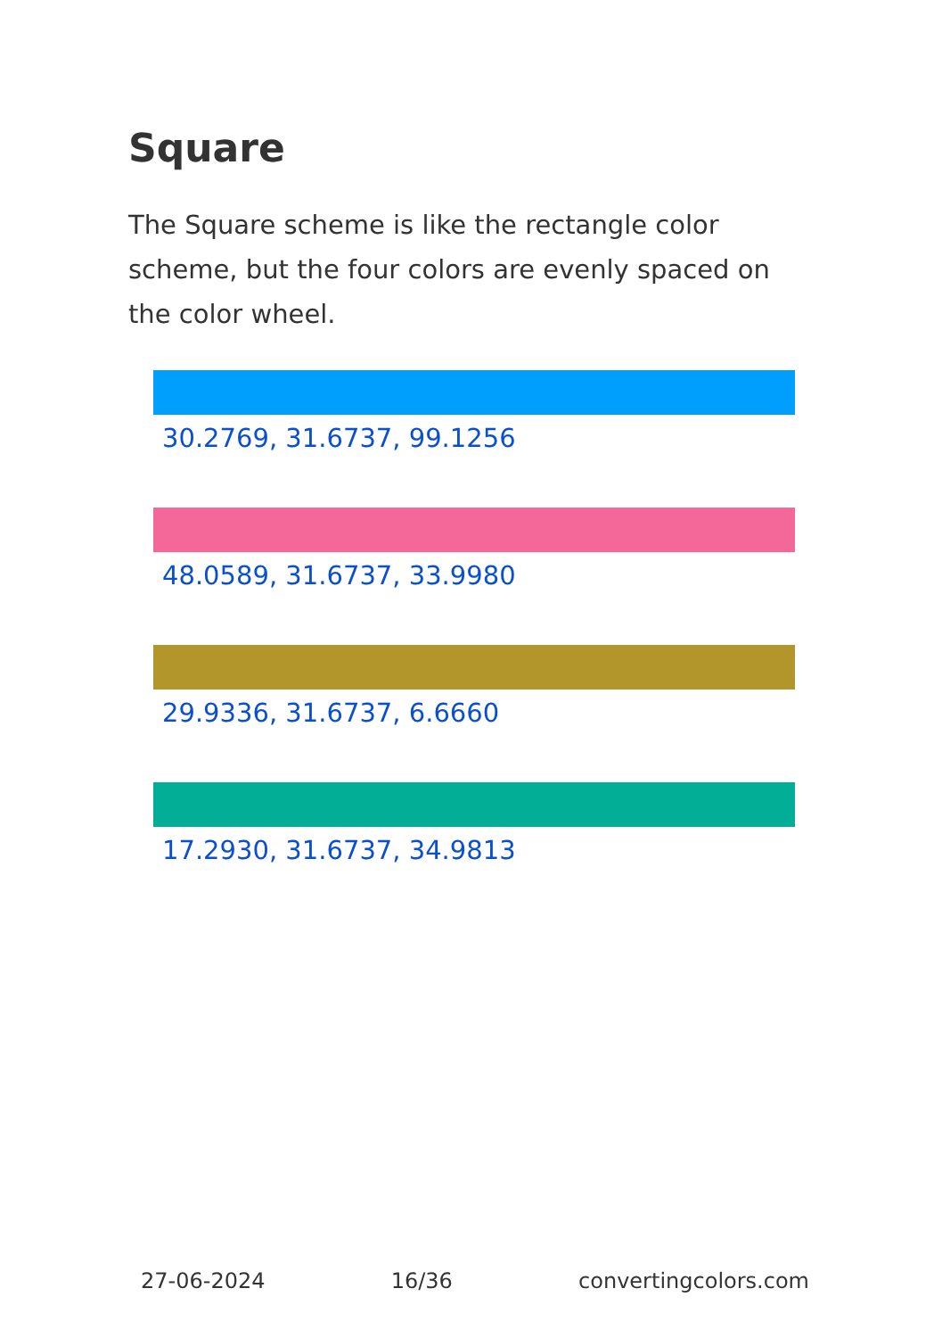Square
The Square scheme is like the rectangle color scheme, but the four colors are evenly spaced on the color wheel.
30.2769, 31.6737, 99.1256
48.0589, 31.6737, 33.9980
29.9336, 31.6737, 6.6660
17.2930, 31.6737, 34.9813
27-06-2024 16/36 convertingcolors.com